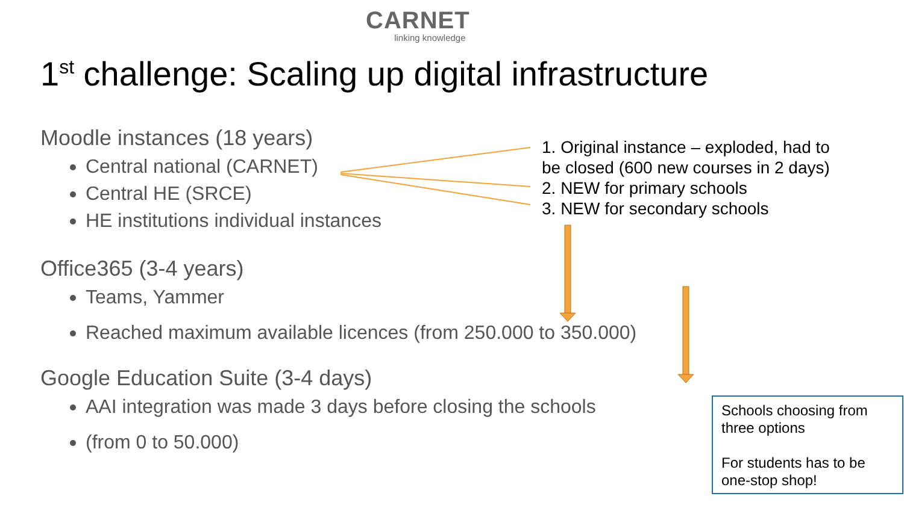CARNET
linking knowledge
1<sup>st</sup> challenge: Scaling up digital infrastructure
Moodle instances (18 years)
Central national (CARNET)
Central HE (SRCE)
HE institutions individual instances
Office365 (3-4 years)
Teams, Yammer
Reached maximum available licences (from 250.000 to 350.000)
Google Education Suite (3-4 days)
AAI integration was made 3 days before closing the schools
(from 0 to 50.000)
1. Original instance – exploded, had to
be closed (600 new courses in 2 days)
2. NEW for primary schools
3. NEW for secondary schools
Schools choosing from
three options
For students has to be
one-stop shop!